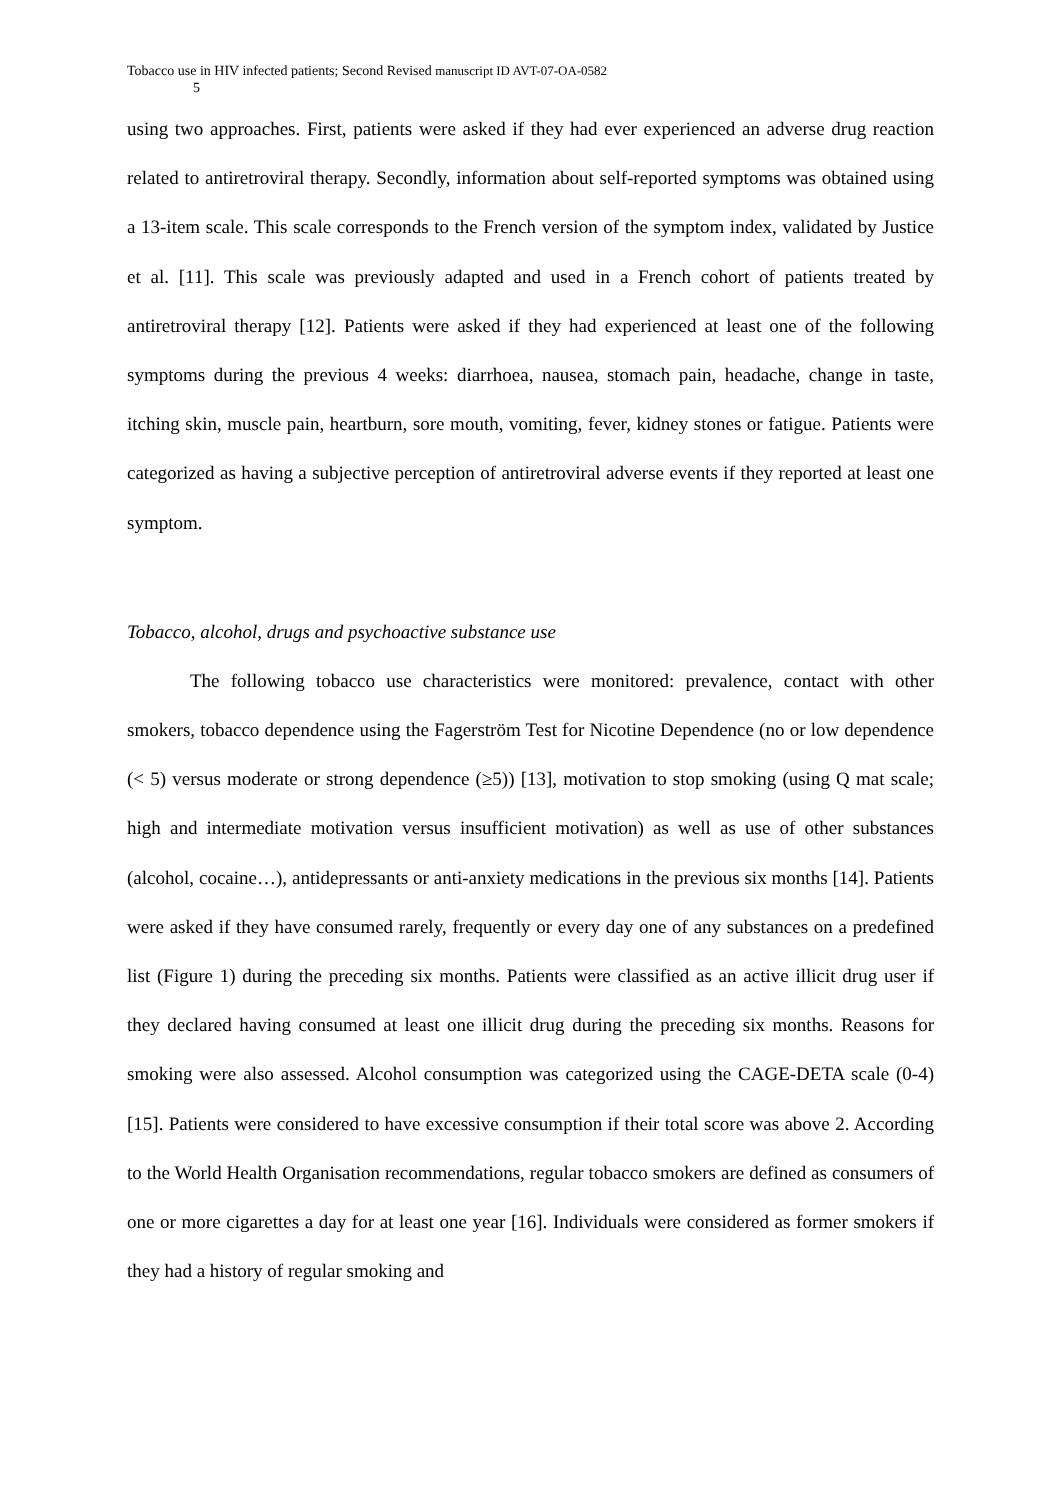Tobacco use in HIV infected patients; Second Revised manuscript ID AVT-07-OA-0582
5
using two approaches. First, patients were asked if they had ever experienced an adverse drug reaction related to antiretroviral therapy. Secondly, information about self-reported symptoms was obtained using a 13-item scale. This scale corresponds to the French version of the symptom index, validated by Justice et al. [11]. This scale was previously adapted and used in a French cohort of patients treated by antiretroviral therapy [12]. Patients were asked if they had experienced at least one of the following symptoms during the previous 4 weeks: diarrhoea, nausea, stomach pain, headache, change in taste, itching skin, muscle pain, heartburn, sore mouth, vomiting, fever, kidney stones or fatigue. Patients were categorized as having a subjective perception of antiretroviral adverse events if they reported at least one symptom.
Tobacco, alcohol, drugs and psychoactive substance use
The following tobacco use characteristics were monitored: prevalence, contact with other smokers, tobacco dependence using the Fagerström Test for Nicotine Dependence (no or low dependence (< 5) versus moderate or strong dependence (≥5)) [13], motivation to stop smoking (using Q mat scale; high and intermediate motivation versus insufficient motivation) as well as use of other substances (alcohol, cocaine…), antidepressants or anti-anxiety medications in the previous six months [14]. Patients were asked if they have consumed rarely, frequently or every day one of any substances on a predefined list (Figure 1) during the preceding six months. Patients were classified as an active illicit drug user if they declared having consumed at least one illicit drug during the preceding six months. Reasons for smoking were also assessed. Alcohol consumption was categorized using the CAGE-DETA scale (0-4) [15]. Patients were considered to have excessive consumption if their total score was above 2. According to the World Health Organisation recommendations, regular tobacco smokers are defined as consumers of one or more cigarettes a day for at least one year [16]. Individuals were considered as former smokers if they had a history of regular smoking and